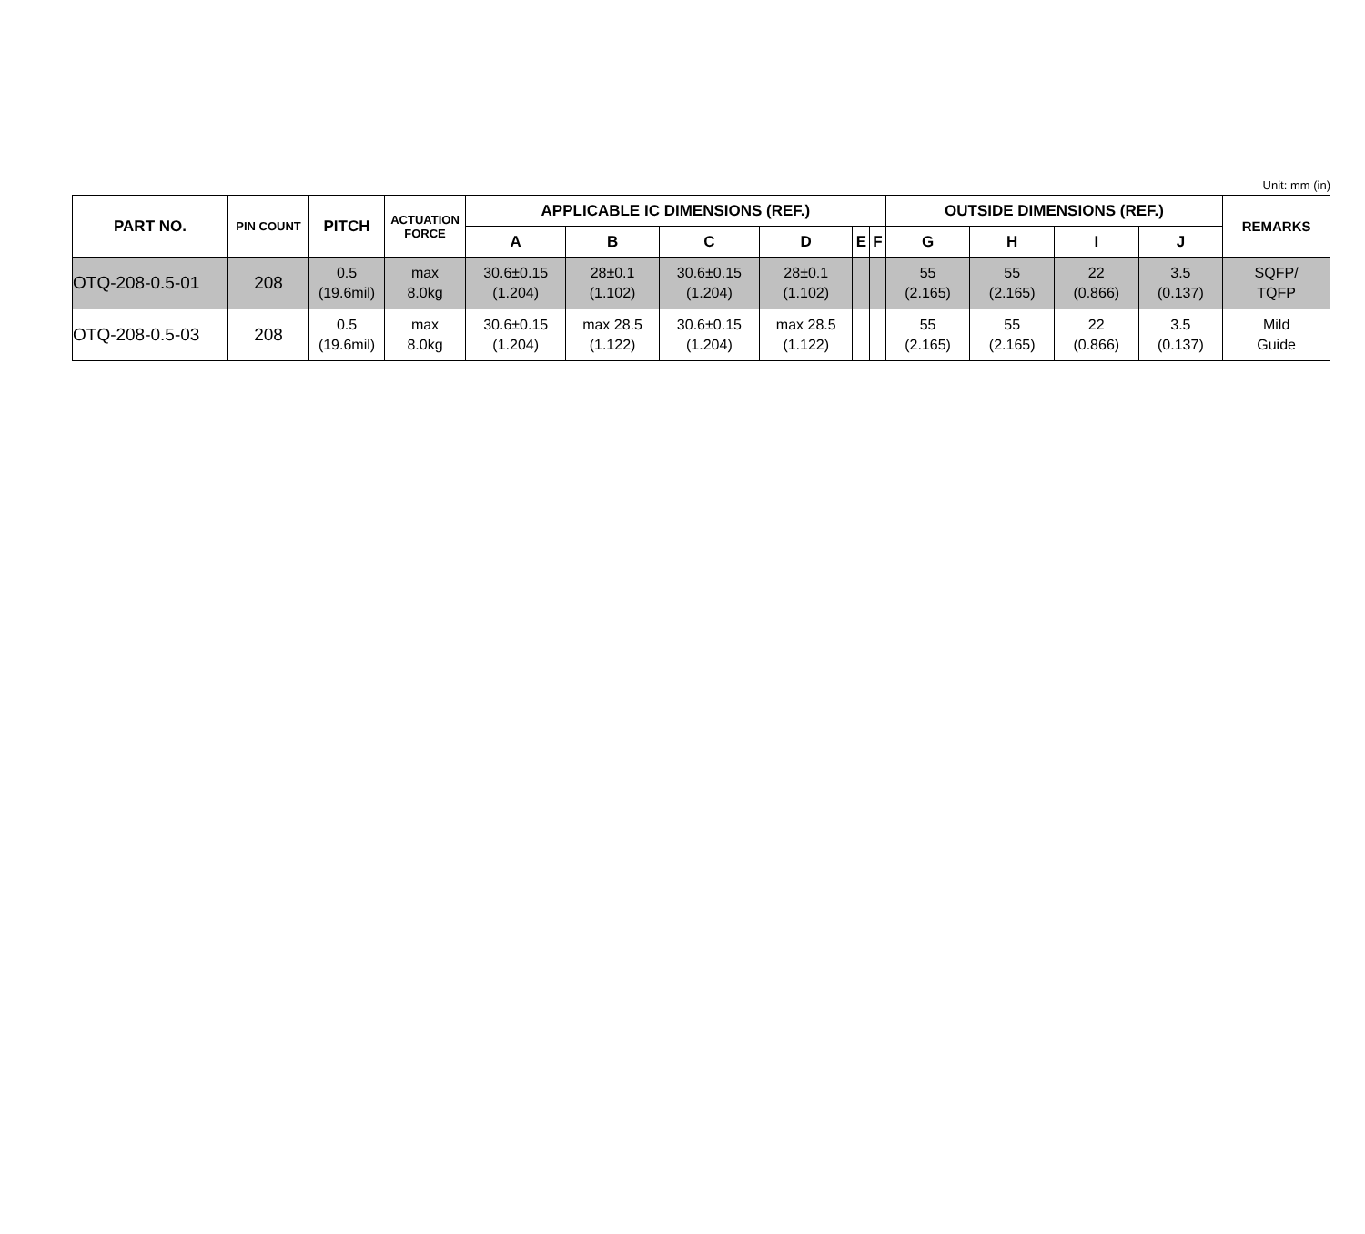Unit: mm (in)
| PART NO. | PIN COUNT | PITCH | ACTUATION FORCE | APPLICABLE IC DIMENSIONS (REF.) | | | | | | OUTSIDE DIMENSIONS (REF.) | | | | REMARKS |
| --- | --- | --- | --- | --- | --- | --- | --- | --- | --- | --- | --- | --- | --- | --- |
| | | | | A | B | C | D | E | F | G | H | I | J | |
| OTQ-208-0.5-01 | 208 | 0.5 (19.6mil) | max 8.0kg | 30.6±0.15 (1.204) | 28±0.1 (1.102) | 30.6±0.15 (1.204) | 28±0.1 (1.102) | | | 55 (2.165) | 55 (2.165) | 22 (0.866) | 3.5 (0.137) | SQFP/ TQFP |
| OTQ-208-0.5-03 | 208 | 0.5 (19.6mil) | max 8.0kg | 30.6±0.15 (1.204) | max 28.5 (1.122) | 30.6±0.15 (1.204) | max 28.5 (1.122) | | | 55 (2.165) | 55 (2.165) | 22 (0.866) | 3.5 (0.137) | Mild Guide |